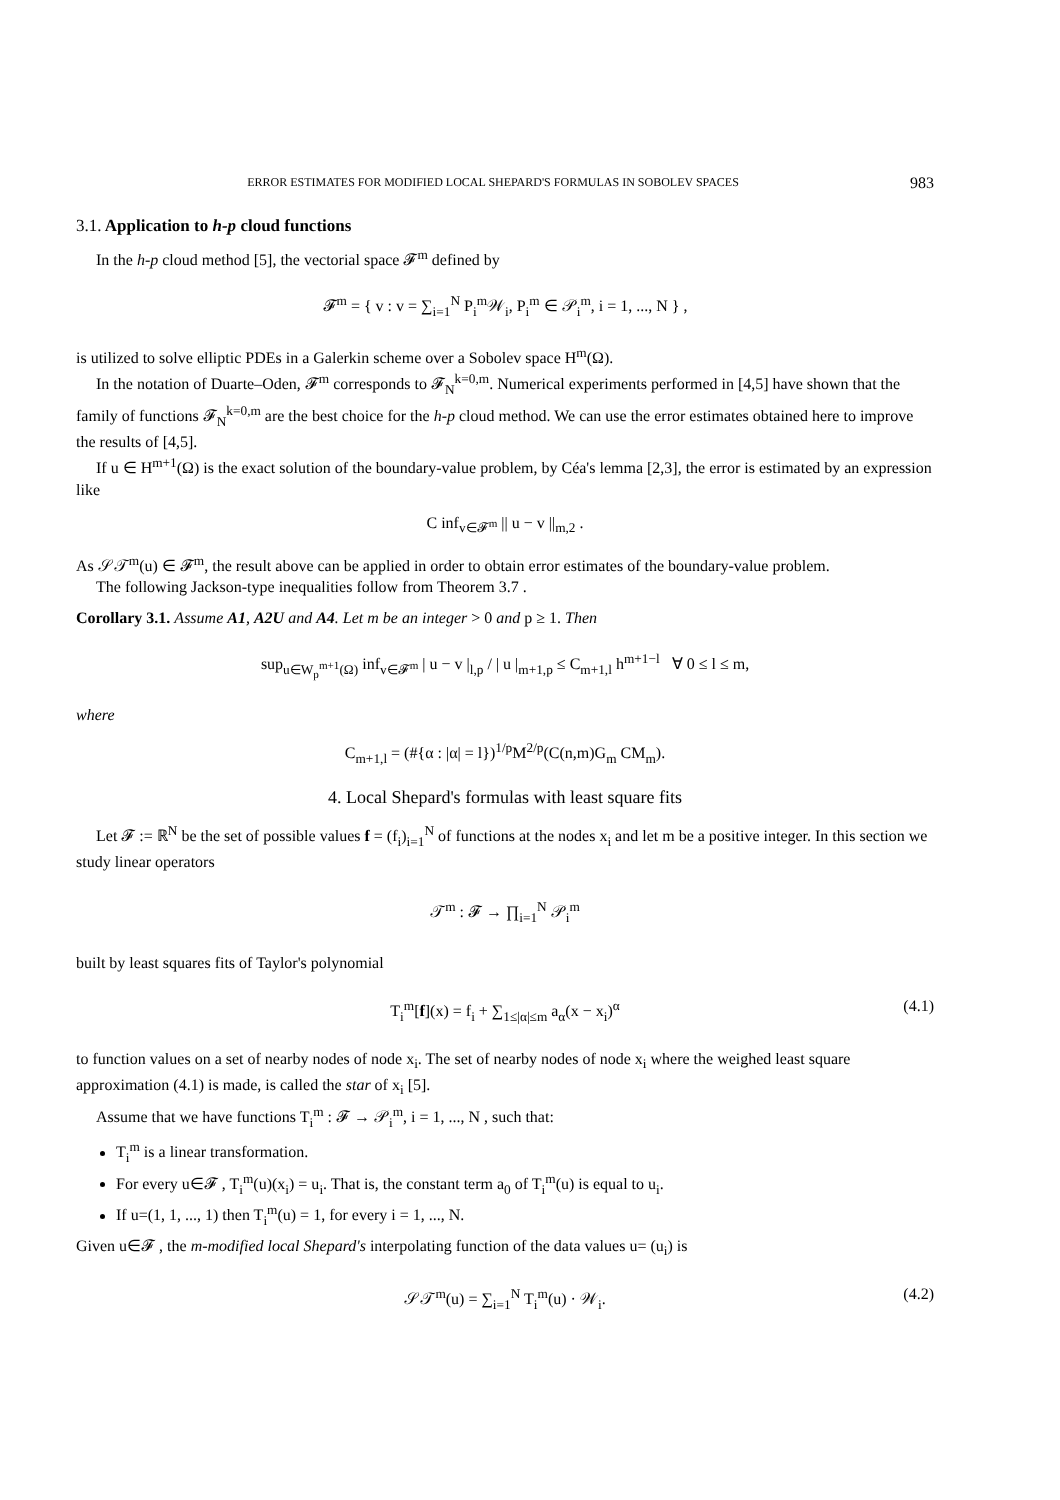ERROR ESTIMATES FOR MODIFIED LOCAL SHEPARD'S FORMULAS IN SOBOLEV SPACES 983
3.1. Application to h-p cloud functions
In the h-p cloud method [5], the vectorial space 𝓕<sup>m</sup> defined by
𝓕<sup>m</sup> = { v : v = ∑<sub>i=1</sub><sup>N</sup> P<sub>i</sub><sup>m</sup>𝒲<sub>i</sub>, P<sub>i</sub><sup>m</sup> ∈ 𝒫<sub>i</sub><sup>m</sup>, i = 1, ..., N } ,
is utilized to solve elliptic PDEs in a Galerkin scheme over a Sobolev space H<sup>m</sup>(Ω).
In the notation of Duarte–Oden, 𝓕<sup>m</sup> corresponds to 𝓕<sub>N</sub><sup>k=0,m</sup>. Numerical experiments performed in [4,5] have shown that the family of functions 𝓕<sub>N</sub><sup>k=0,m</sup> are the best choice for the h-p cloud method. We can use the error estimates obtained here to improve the results of [4,5].
If u ∈ H<sup>m+1</sup>(Ω) is the exact solution of the boundary-value problem, by Céa's lemma [2,3], the error is estimated by an expression like
C inf<sub>v∈𝓕<sup>m</sup></sub> || u − v ||<sub>m,2</sub> .
As 𝒮𝒯<sup>m</sup>(u) ∈ 𝓕<sup>m</sup>, the result above can be applied in order to obtain error estimates of the boundary-value problem.
The following Jackson-type inequalities follow from Theorem 3.7 .
Corollary 3.1. Assume A1, A2U and A4. Let m be an integer > 0 and p ≥ 1. Then
sup<sub>u∈W<sub>p</sub><sup>m+1</sup>(Ω)</sub> inf<sub>v∈𝓕<sup>m</sup></sub> | u − v |<sub>l,p</sub> / | u |<sub>m+1,p</sub> ≤ C<sub>m+1,l</sub> h<sup>m+1−l</sup> ∀ 0 ≤ l ≤ m,
where
C<sub>m+1,l</sub> = (#{α : |α| = l})<sup>1/p</sup>M<sup>2/p</sup>(C(n,m)G<sub>m</sub> CM<sub>m</sub>).
4. Local Shepard's formulas with least square fits
Let 𝓕 := ℝ<sup>N</sup> be the set of possible values f = (f<sub>i</sub>)<sub>i=1</sub><sup>N</sup> of functions at the nodes x<sub>i</sub> and let m be a positive integer. In this section we study linear operators
𝒯<sup>m</sup> : 𝓕 → ∏<sub>i=1</sub><sup>N</sup> 𝒫<sub>i</sub><sup>m</sup>
built by least squares fits of Taylor's polynomial
T<sub>i</sub><sup>m</sup>[f](x) = f<sub>i</sub> + ∑<sub>1≤|α|≤m</sub> a<sub>α</sub>(x − x<sub>i</sub>)<sup>α</sup> (4.1)
to function values on a set of nearby nodes of node x<sub>i</sub>. The set of nearby nodes of node x<sub>i</sub> where the weighed least square approximation (4.1) is made, is called the star of x<sub>i</sub> [5].
Assume that we have functions T<sub>i</sub><sup>m</sup> : 𝓕 → 𝒫<sub>i</sub><sup>m</sup>, i = 1, ..., N , such that:
T<sub>i</sub><sup>m</sup> is a linear transformation.
For every u∈𝓕 , T<sub>i</sub><sup>m</sup>(u)(x<sub>i</sub>) = u<sub>i</sub>. That is, the constant term a<sub>0</sub> of T<sub>i</sub><sup>m</sup>(u) is equal to u<sub>i</sub>.
If u=(1, 1, ..., 1) then T<sub>i</sub><sup>m</sup>(u) = 1, for every i = 1, ..., N.
Given u∈𝓕 , the m-modified local Shepard's interpolating function of the data values u= (u<sub>i</sub>) is
𝒮𝒯<sup>m</sup>(u) = ∑<sub>i=1</sub><sup>N</sup> T<sub>i</sub><sup>m</sup>(u) · 𝒲<sub>i</sub>. (4.2)